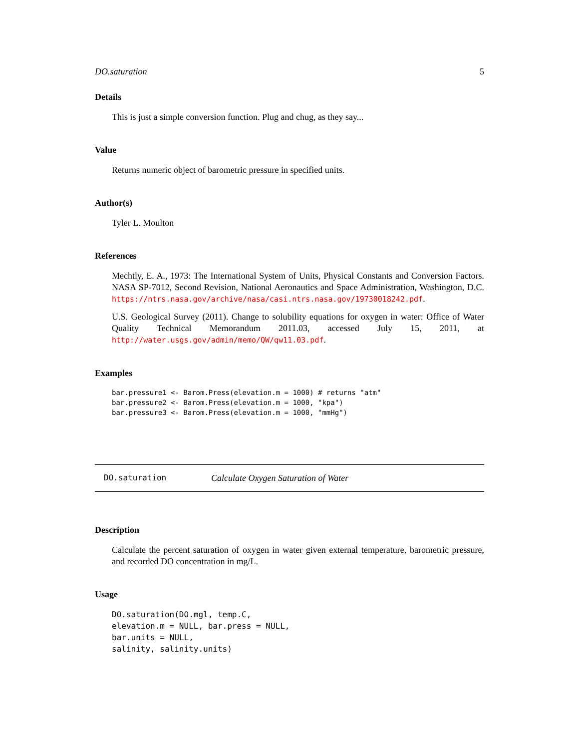DO.saturation 5
Details
This is just a simple conversion function. Plug and chug, as they say...
Value
Returns numeric object of barometric pressure in specified units.
Author(s)
Tyler L. Moulton
References
Mechtly, E. A., 1973: The International System of Units, Physical Constants and Conversion Factors. NASA SP-7012, Second Revision, National Aeronautics and Space Administration, Washington, D.C. https://ntrs.nasa.gov/archive/nasa/casi.ntrs.nasa.gov/19730018242.pdf.
U.S. Geological Survey (2011). Change to solubility equations for oxygen in water: Office of Water Quality Technical Memorandum 2011.03, accessed July 15, 2011, at http://water.usgs.gov/admin/memo/QW/qw11.03.pdf.
Examples
bar.pressure1 <- Barom.Press(elevation.m = 1000) # returns "atm"
bar.pressure2 <- Barom.Press(elevation.m = 1000, "kpa")
bar.pressure3 <- Barom.Press(elevation.m = 1000, "mmHg")
DO.saturation Calculate Oxygen Saturation of Water
Description
Calculate the percent saturation of oxygen in water given external temperature, barometric pressure, and recorded DO concentration in mg/L.
Usage
DO.saturation(DO.mgl, temp.C,
elevation.m = NULL, bar.press = NULL,
bar.units = NULL,
salinity, salinity.units)